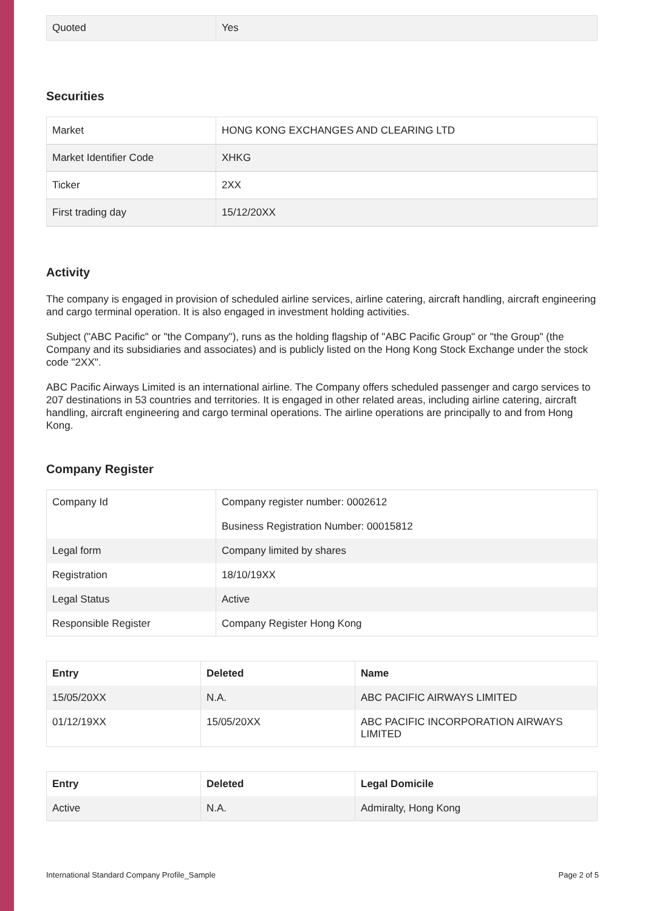| Quoted | Yes |
Securities
| Market | HONG KONG EXCHANGES AND CLEARING LTD |
| Market Identifier Code | XHKG |
| Ticker | 2XX |
| First trading day | 15/12/20XX |
Activity
The company is engaged in provision of scheduled airline services, airline catering, aircraft handling, aircraft engineering and cargo terminal operation. It is also engaged in investment holding activities.
Subject ("ABC Pacific" or "the Company"), runs as the holding flagship of "ABC Pacific Group" or "the Group" (the Company and its subsidiaries and associates) and is publicly listed on the Hong Kong Stock Exchange under the stock code "2XX".
ABC Pacific Airways Limited is an international airline. The Company offers scheduled passenger and cargo services to 207 destinations in 53 countries and territories. It is engaged in other related areas, including airline catering, aircraft handling, aircraft engineering and cargo terminal operations. The airline operations are principally to and from Hong Kong.
Company Register
| Company Id | Company register number: 0002612 |
| | Business Registration Number: 00015812 |
| Legal form | Company limited by shares |
| Registration | 18/10/19XX |
| Legal Status | Active |
| Responsible Register | Company Register Hong Kong |
| Entry | Deleted | Name |
| --- | --- | --- |
| 15/05/20XX | N.A. | ABC PACIFIC AIRWAYS LIMITED |
| 01/12/19XX | 15/05/20XX | ABC PACIFIC INCORPORATION AIRWAYS LIMITED |
| Entry | Deleted | Legal Domicile |
| --- | --- | --- |
| Active | N.A. | Admiralty, Hong Kong |
International Standard Company Profile_Sample Page 2 of 5